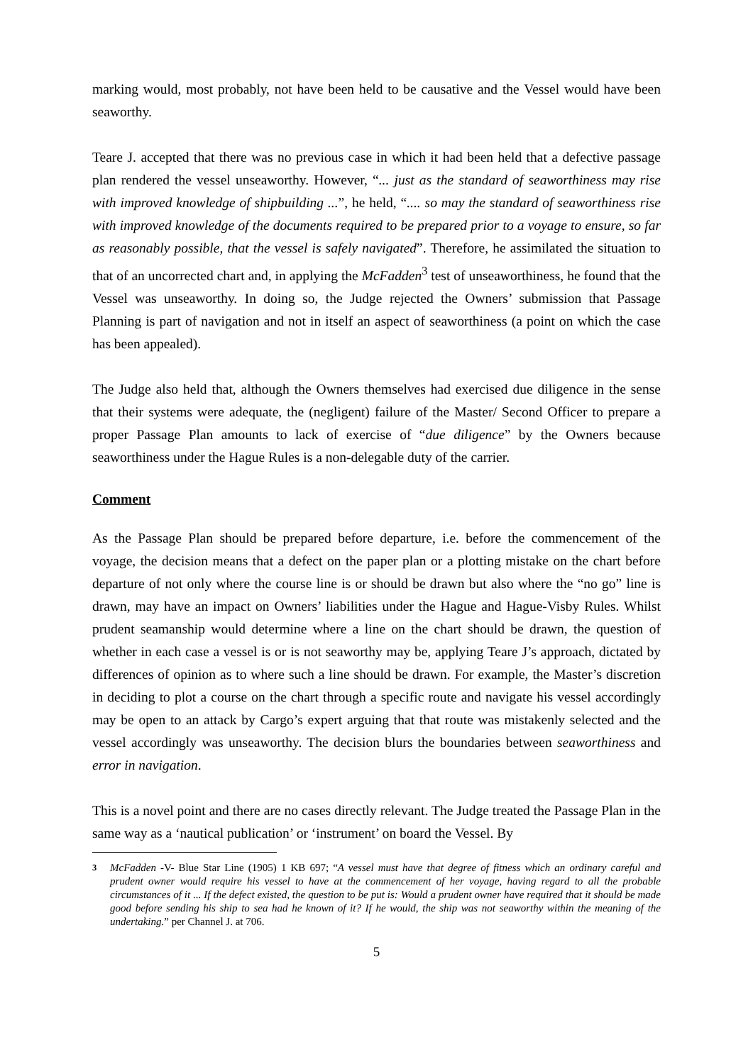marking would, most probably, not have been held to be causative and the Vessel would have been seaworthy.
Teare J. accepted that there was no previous case in which it had been held that a defective passage plan rendered the vessel unseaworthy. However, “... just as the standard of seaworthiness may rise with improved knowledge of shipbuilding ...”, he held, “.... so may the standard of seaworthiness rise with improved knowledge of the documents required to be prepared prior to a voyage to ensure, so far as reasonably possible, that the vessel is safely navigated”. Therefore, he assimilated the situation to that of an uncorrected chart and, in applying the McFadden<sup>3</sup> test of unseaworthiness, he found that the Vessel was unseaworthy. In doing so, the Judge rejected the Owners’ submission that Passage Planning is part of navigation and not in itself an aspect of seaworthiness (a point on which the case has been appealed).
The Judge also held that, although the Owners themselves had exercised due diligence in the sense that their systems were adequate, the (negligent) failure of the Master/ Second Officer to prepare a proper Passage Plan amounts to lack of exercise of “due diligence” by the Owners because seaworthiness under the Hague Rules is a non-delegable duty of the carrier.
Comment
As the Passage Plan should be prepared before departure, i.e. before the commencement of the voyage, the decision means that a defect on the paper plan or a plotting mistake on the chart before departure of not only where the course line is or should be drawn but also where the “no go” line is drawn, may have an impact on Owners’ liabilities under the Hague and Hague-Visby Rules. Whilst prudent seamanship would determine where a line on the chart should be drawn, the question of whether in each case a vessel is or is not seaworthy may be, applying Teare J’s approach, dictated by differences of opinion as to where such a line should be drawn. For example, the Master’s discretion in deciding to plot a course on the chart through a specific route and navigate his vessel accordingly may be open to an attack by Cargo’s expert arguing that that route was mistakenly selected and the vessel accordingly was unseaworthy. The decision blurs the boundaries between seaworthiness and error in navigation.
This is a novel point and there are no cases directly relevant. The Judge treated the Passage Plan in the same way as a ‘nautical publication’ or ‘instrument’ on board the Vessel. By
<sup>3</sup> McFadden -V- Blue Star Line (1905) 1 KB 697; “A vessel must have that degree of fitness which an ordinary careful and prudent owner would require his vessel to have at the commencement of her voyage, having regard to all the probable circumstances of it ... If the defect existed, the question to be put is: Would a prudent owner have required that it should be made good before sending his ship to sea had he known of it? If he would, the ship was not seaworthy within the meaning of the undertaking.” per Channel J. at 706.
5